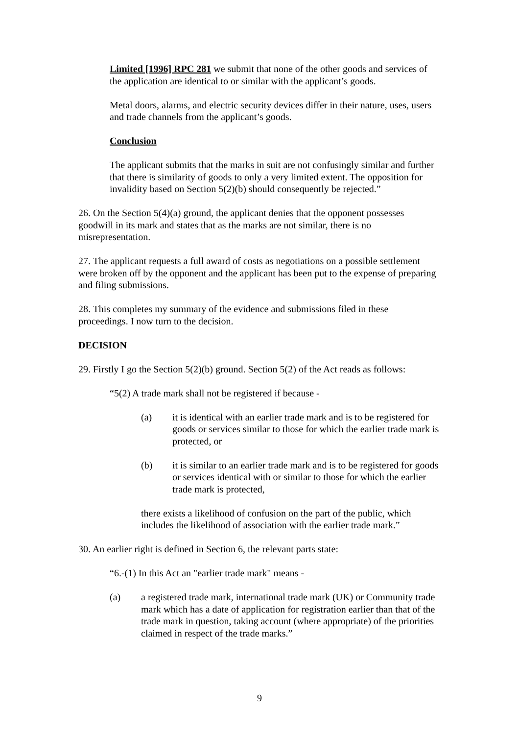Limited [1996] RPC 281 we submit that none of the other goods and services of the application are identical to or similar with the applicant’s goods.
Metal doors, alarms, and electric security devices differ in their nature, uses, users and trade channels from the applicant’s goods.
Conclusion
The applicant submits that the marks in suit are not confusingly similar and further that there is similarity of goods to only a very limited extent. The opposition for invalidity based on Section 5(2)(b) should consequently be rejected.”
26. On the Section 5(4)(a) ground, the applicant denies that the opponent possesses goodwill in its mark and states that as the marks are not similar, there is no misrepresentation.
27. The applicant requests a full award of costs as negotiations on a possible settlement were broken off by the opponent and the applicant has been put to the expense of preparing and filing submissions.
28. This completes my summary of the evidence and submissions filed in these proceedings. I now turn to the decision.
DECISION
29. Firstly I go the Section 5(2)(b) ground. Section 5(2) of the Act reads as follows:
“5(2) A trade mark shall not be registered if because -
(a) it is identical with an earlier trade mark and is to be registered for goods or services similar to those for which the earlier trade mark is protected, or
(b) it is similar to an earlier trade mark and is to be registered for goods or services identical with or similar to those for which the earlier trade mark is protected,
there exists a likelihood of confusion on the part of the public, which includes the likelihood of association with the earlier trade mark.”
30. An earlier right is defined in Section 6, the relevant parts state:
“6.-(1) In this Act an "earlier trade mark" means -
(a) a registered trade mark, international trade mark (UK) or Community trade mark which has a date of application for registration earlier than that of the trade mark in question, taking account (where appropriate) of the priorities claimed in respect of the trade marks.”
9